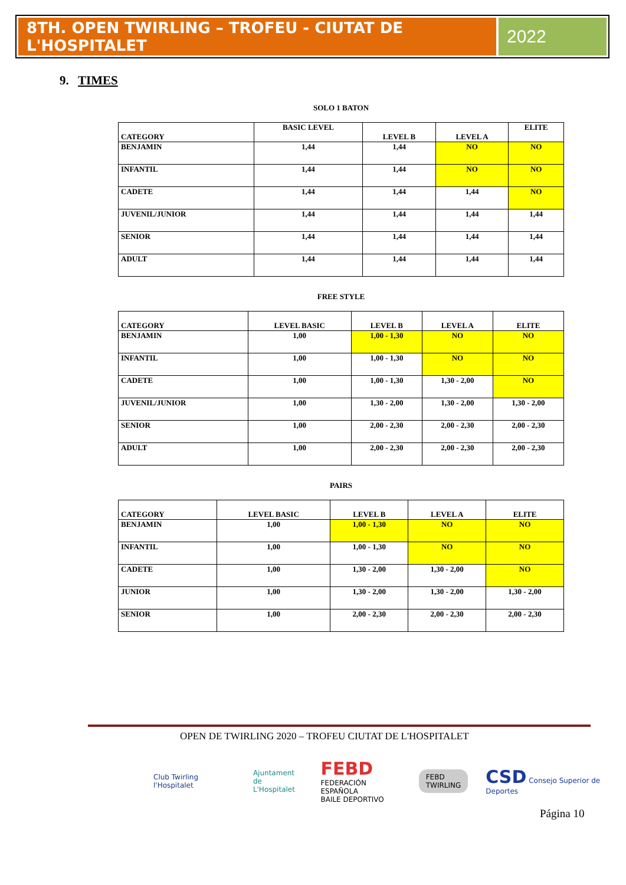8TH. OPEN TWIRLING – TROFEU - CIUTAT DE L'HOSPITALET
2022
9. TIMES
SOLO 1 BATON
| CATEGORY | BASIC LEVEL | LEVEL B | LEVEL A | ELITE |
| --- | --- | --- | --- | --- |
| BENJAMIN | 1,44 | 1,44 | NO | NO |
| INFANTIL | 1,44 | 1,44 | NO | NO |
| CADETE | 1,44 | 1,44 | 1,44 | NO |
| JUVENIL/JUNIOR | 1,44 | 1,44 | 1,44 | 1,44 |
| SENIOR | 1,44 | 1,44 | 1,44 | 1,44 |
| ADULT | 1,44 | 1,44 | 1,44 | 1,44 |
FREE STYLE
| CATEGORY | LEVEL BASIC | LEVEL B | LEVEL A | ELITE |
| --- | --- | --- | --- | --- |
| BENJAMIN | 1,00 | 1,00 - 1,30 | NO | NO |
| INFANTIL | 1,00 | 1,00 - 1,30 | NO | NO |
| CADETE | 1,00 | 1,00 - 1,30 | 1,30 - 2,00 | NO |
| JUVENIL/JUNIOR | 1,00 | 1,30 - 2,00 | 1,30 - 2,00 | 1,30 - 2,00 |
| SENIOR | 1,00 | 2,00 - 2,30 | 2,00 - 2,30 | 2,00 - 2,30 |
| ADULT | 1,00 | 2,00 - 2,30 | 2,00 - 2,30 | 2,00 - 2,30 |
PAIRS
| CATEGORY | LEVEL BASIC | LEVEL B | LEVEL A | ELITE |
| --- | --- | --- | --- | --- |
| BENJAMIN | 1,00 | 1,00 - 1,30 | NO | NO |
| INFANTIL | 1,00 | 1,00 - 1,30 | NO | NO |
| CADETE | 1,00 | 1,30 - 2,00 | 1,30 - 2,00 | NO |
| JUNIOR | 1,00 | 1,30 - 2,00 | 1,30 - 2,00 | 1,30 - 2,00 |
| SENIOR | 1,00 | 2,00 - 2,30 | 2,00 - 2,30 | 2,00 - 2,30 |
OPEN DE TWIRLING 2020 – TROFEU CIUTAT DE L'HOSPITALET
Club Twirling l'Hospitalet
Ajuntament
de L'Hospitalet
FEBD
FEDERACIÓN ESPAÑOLA
BAILE DEPORTIVO
FEBD
TWIRLING
CSD Consejo Superior de Deportes
Página 10